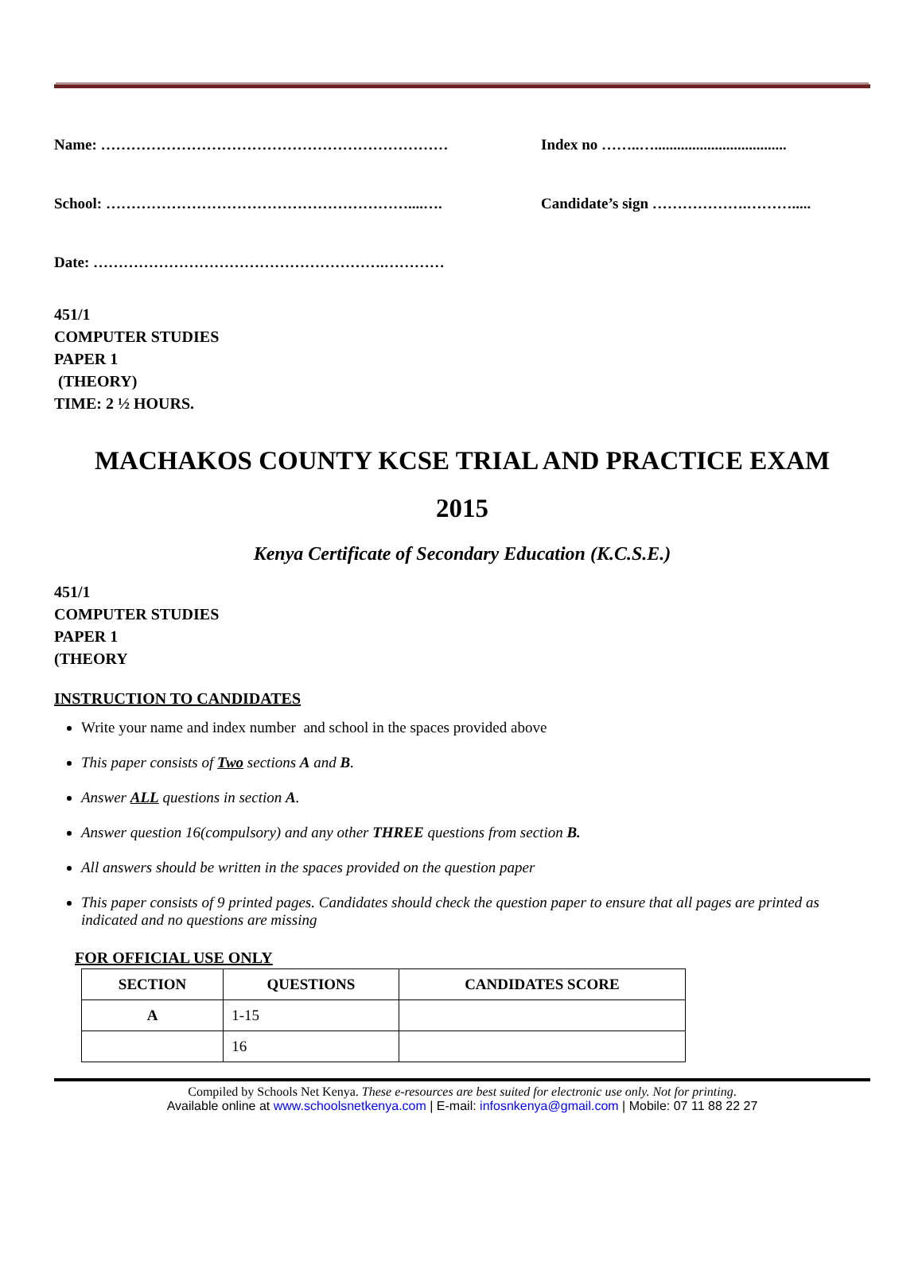Name: …………………………………………………………… Index no ……..…...................................
School: ……………………………………………………....…. Candidate’s sign ……………….……….....
Date: ………………………………………………….…………
451/1
COMPUTER STUDIES
PAPER 1
(THEORY)
TIME: 2 ½ HOURS.
MACHAKOS COUNTY KCSE TRIAL AND PRACTICE EXAM
2015
Kenya Certificate of Secondary Education (K.C.S.E.)
451/1
COMPUTER STUDIES
PAPER 1
(THEORY
INSTRUCTION TO CANDIDATES
Write your name and index number and school in the spaces provided above
This paper consists of Two sections A and B.
Answer ALL questions in section A.
Answer question 16(compulsory) and any other THREE questions from section B.
All answers should be written in the spaces provided on the question paper
This paper consists of 9 printed pages. Candidates should check the question paper to ensure that all pages are printed as indicated and no questions are missing
FOR OFFICIAL USE ONLY
| SECTION | QUESTIONS | CANDIDATES SCORE |
| --- | --- | --- |
| A | 1-15 | |
| | 16 | |
Compiled by Schools Net Kenya. These e-resources are best suited for electronic use only. Not for printing.
Available online at www.schoolsnetkenya.com | E-mail: infosnkenya@gmail.com | Mobile: 07 11 88 22 27